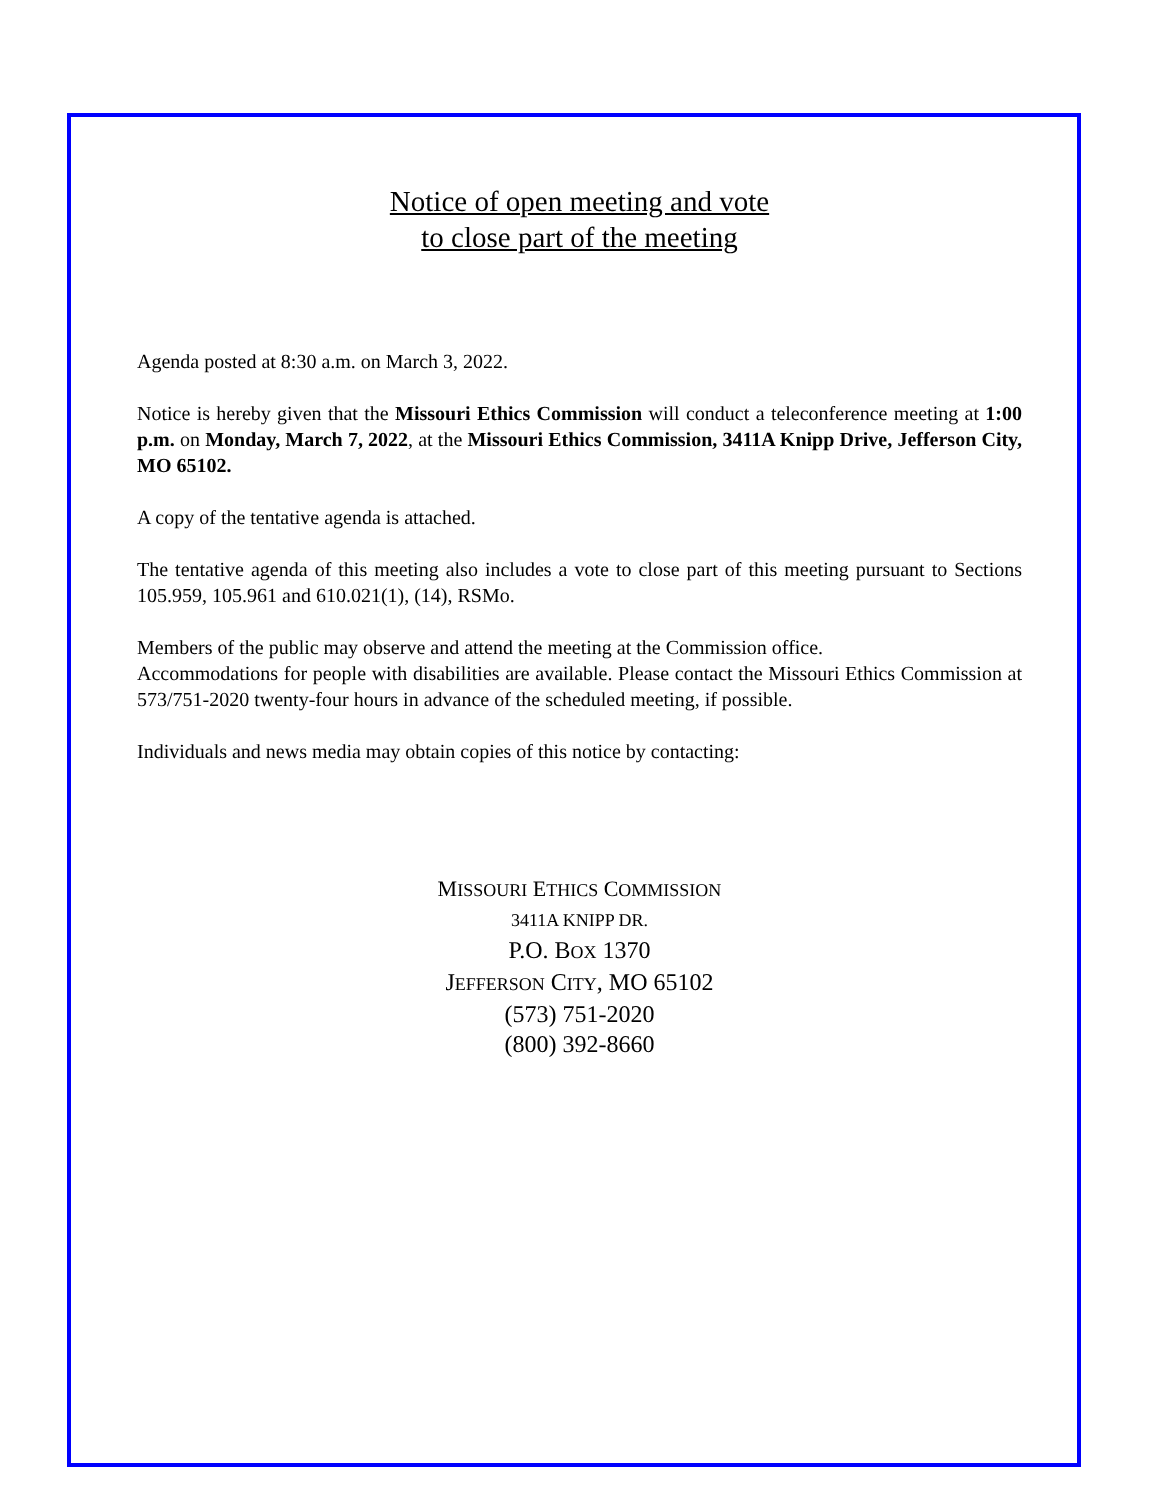Notice of open meeting and vote
to close part of the meeting
Agenda posted at 8:30 a.m. on March 3, 2022.
Notice is hereby given that the Missouri Ethics Commission will conduct a teleconference meeting at 1:00 p.m. on Monday, March 7, 2022, at the Missouri Ethics Commission, 3411A Knipp Drive, Jefferson City, MO 65102.
A copy of the tentative agenda is attached.
The tentative agenda of this meeting also includes a vote to close part of this meeting pursuant to Sections 105.959, 105.961 and 610.021(1), (14), RSMo.
Members of the public may observe and attend the meeting at the Commission office.
Accommodations for people with disabilities are available. Please contact the Missouri Ethics Commission at 573/751-2020 twenty-four hours in advance of the scheduled meeting, if possible.
Individuals and news media may obtain copies of this notice by contacting:
MISSOURI ETHICS COMMISSION
3411A KNIPP DR.
P.O. BOX 1370
JEFFERSON CITY, MO 65102
(573) 751-2020
(800) 392-8660